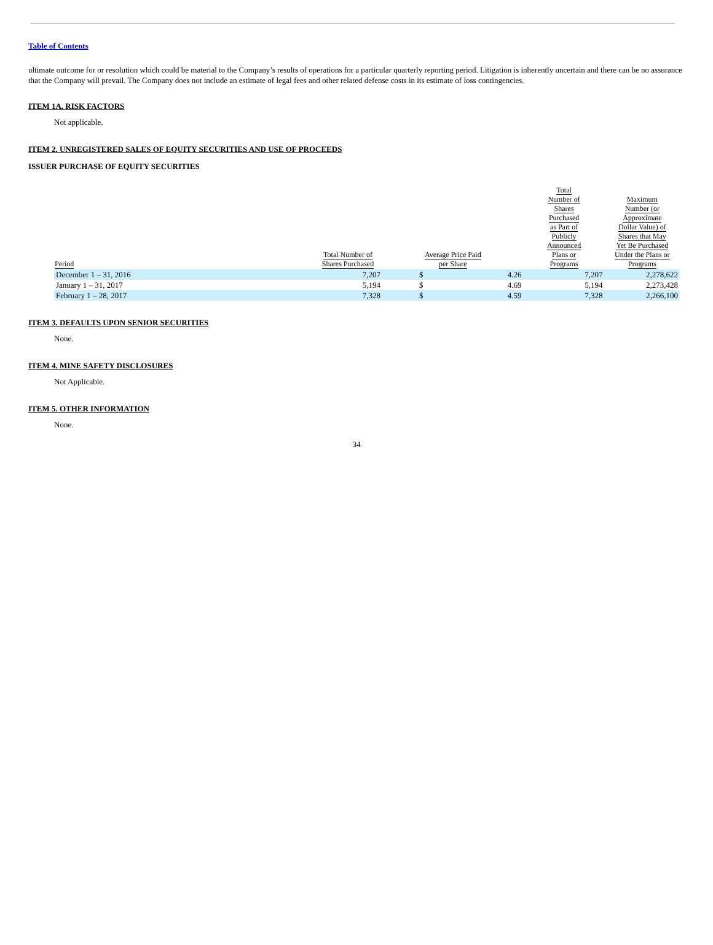Table of Contents
ultimate outcome for or resolution which could be material to the Company’s results of operations for a particular quarterly reporting period. Litigation is inherently uncertain and there can be no assurance that the Company will prevail. The Company does not include an estimate of legal fees and other related defense costs in its estimate of loss contingencies.
ITEM 1A. RISK FACTORS
Not applicable.
ITEM 2. UNREGISTERED SALES OF EQUITY SECURITIES AND USE OF PROCEEDS
ISSUER PURCHASE OF EQUITY SECURITIES
| Period | Total Number of Shares Purchased | Average Price Paid per Share | | Total Number of Shares Purchased as Part of Publicly Announced Plans or Programs | Maximum Number (or Approximate Dollar Value) of Shares that May Yet Be Purchased Under the Plans or Programs |
| --- | --- | --- | --- | --- | --- |
| December 1 – 31, 2016 | 7,207 | $ | 4.26 | 7,207 | 2,278,622 |
| January 1 – 31, 2017 | 5,194 | $ | 4.69 | 5,194 | 2,273,428 |
| February 1 – 28, 2017 | 7,328 | $ | 4.59 | 7,328 | 2,266,100 |
ITEM 3. DEFAULTS UPON SENIOR SECURITIES
None.
ITEM 4. MINE SAFETY DISCLOSURES
Not Applicable.
ITEM 5. OTHER INFORMATION
None.
34